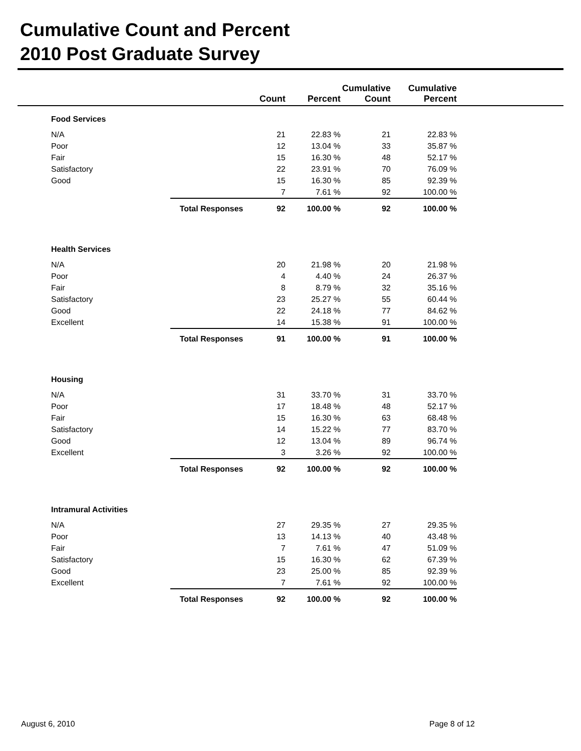Cumulative Count and Percent
2010 Post Graduate Survey
| | | Count | Percent | Cumulative Count | Cumulative Percent | |
| --- | --- | --- | --- | --- | --- | --- |
| Food Services | | | | | | |
| | N/A | 21 | 22.83 % | 21 | 22.83 % | |
| | Poor | 12 | 13.04 % | 33 | 35.87 % | |
| | Fair | 15 | 16.30 % | 48 | 52.17 % | |
| | Satisfactory | 22 | 23.91 % | 70 | 76.09 % | |
| | Good | 15 | 16.30 % | 85 | 92.39 % | |
| | | 7 | 7.61 % | 92 | 100.00 % | |
| | | Total Responses 92 | 100.00 % | 92 | 100.00 % | |
| Health Services | | | | | | |
| | N/A | 20 | 21.98 % | 20 | 21.98 % | |
| | Poor | 4 | 4.40 % | 24 | 26.37 % | |
| | Fair | 8 | 8.79 % | 32 | 35.16 % | |
| | Satisfactory | 23 | 25.27 % | 55 | 60.44 % | |
| | Good | 22 | 24.18 % | 77 | 84.62 % | |
| | Excellent | 14 | 15.38 % | 91 | 100.00 % | |
| | | Total Responses 91 | 100.00 % | 91 | 100.00 % | |
| Housing | | | | | | |
| | N/A | 31 | 33.70 % | 31 | 33.70 % | |
| | Poor | 17 | 18.48 % | 48 | 52.17 % | |
| | Fair | 15 | 16.30 % | 63 | 68.48 % | |
| | Satisfactory | 14 | 15.22 % | 77 | 83.70 % | |
| | Good | 12 | 13.04 % | 89 | 96.74 % | |
| | Excellent | 3 | 3.26 % | 92 | 100.00 % | |
| | | Total Responses 92 | 100.00 % | 92 | 100.00 % | |
| Intramural Activities | | | | | | |
| | N/A | 27 | 29.35 % | 27 | 29.35 % | |
| | Poor | 13 | 14.13 % | 40 | 43.48 % | |
| | Fair | 7 | 7.61 % | 47 | 51.09 % | |
| | Satisfactory | 15 | 16.30 % | 62 | 67.39 % | |
| | Good | 23 | 25.00 % | 85 | 92.39 % | |
| | Excellent | 7 | 7.61 % | 92 | 100.00 % | |
| | | Total Responses 92 | 100.00 % | 92 | 100.00 % | |
August 6, 2010 Page 8 of 12